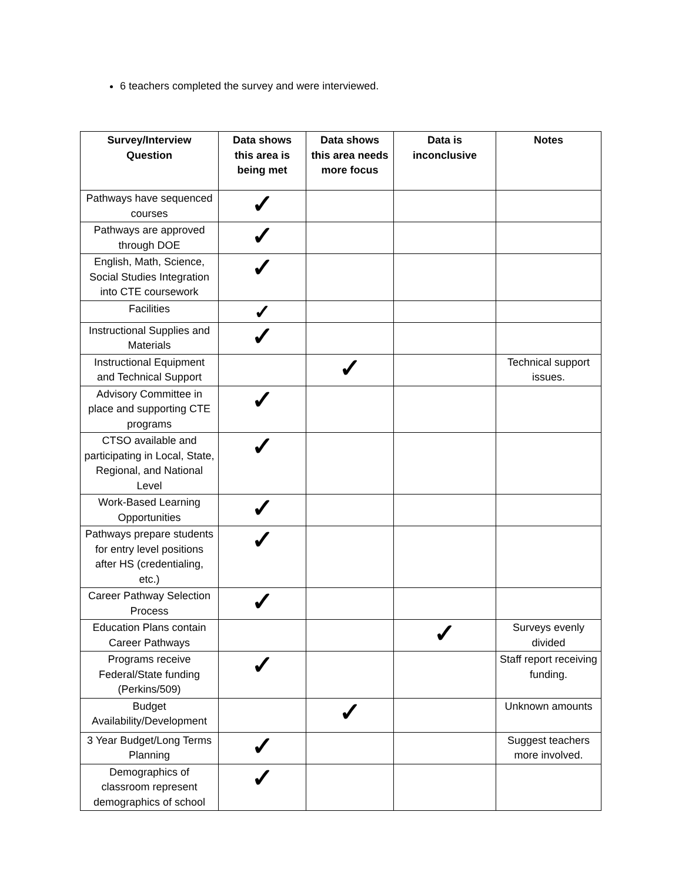6 teachers completed the survey and were interviewed.
| Survey/Interview Question | Data shows this area is being met | Data shows this area needs more focus | Data is inconclusive | Notes |
| --- | --- | --- | --- | --- |
| Pathways have sequenced courses | ✓ | | | |
| Pathways are approved through DOE | ✓ | | | |
| English, Math, Science, Social Studies Integration into CTE coursework | ✓ | | | |
| Facilities | ✓ | | | |
| Instructional Supplies and Materials | ✓ | | | |
| Instructional Equipment and Technical Support | | ✓ | | Technical support issues. |
| Advisory Committee in place and supporting CTE programs | ✓ | | | |
| CTSO available and participating in Local, State, Regional, and National Level | ✓ | | | |
| Work-Based Learning Opportunities | ✓ | | | |
| Pathways prepare students for entry level positions after HS (credentialing, etc.) | ✓ | | | |
| Career Pathway Selection Process | ✓ | | | |
| Education Plans contain Career Pathways | | | ✓ | Surveys evenly divided |
| Programs receive Federal/State funding (Perkins/509) | ✓ | | | Staff report receiving funding. |
| Budget Availability/Development | | ✓ | | Unknown amounts |
| 3 Year Budget/Long Terms Planning | ✓ | | | Suggest teachers more involved. |
| Demographics of classroom represent demographics of school | ✓ | | | |